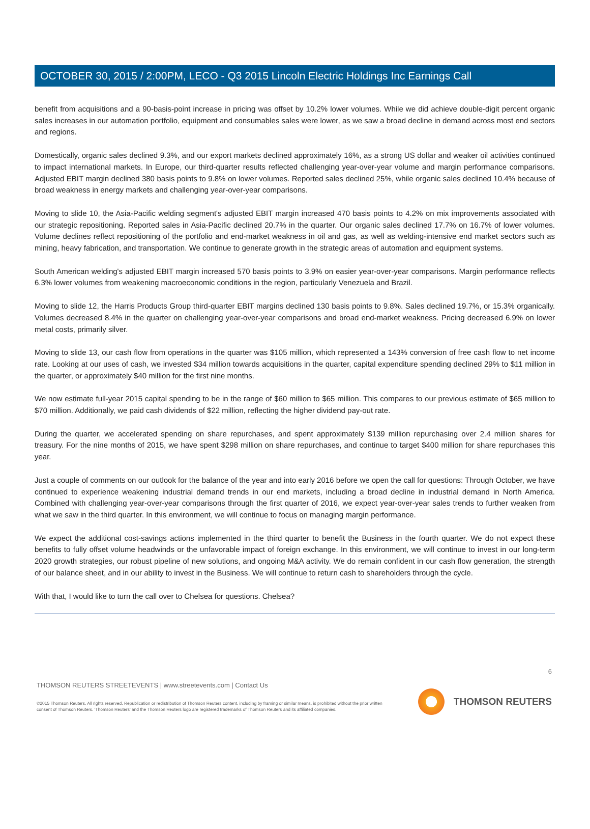OCTOBER 30, 2015 / 2:00PM, LECO - Q3 2015 Lincoln Electric Holdings Inc Earnings Call
benefit from acquisitions and a 90-basis-point increase in pricing was offset by 10.2% lower volumes. While we did achieve double-digit percent organic sales increases in our automation portfolio, equipment and consumables sales were lower, as we saw a broad decline in demand across most end sectors and regions.
Domestically, organic sales declined 9.3%, and our export markets declined approximately 16%, as a strong US dollar and weaker oil activities continued to impact international markets. In Europe, our third-quarter results reflected challenging year-over-year volume and margin performance comparisons. Adjusted EBIT margin declined 380 basis points to 9.8% on lower volumes. Reported sales declined 25%, while organic sales declined 10.4% because of broad weakness in energy markets and challenging year-over-year comparisons.
Moving to slide 10, the Asia-Pacific welding segment's adjusted EBIT margin increased 470 basis points to 4.2% on mix improvements associated with our strategic repositioning. Reported sales in Asia-Pacific declined 20.7% in the quarter. Our organic sales declined 17.7% on 16.7% of lower volumes. Volume declines reflect repositioning of the portfolio and end-market weakness in oil and gas, as well as welding-intensive end market sectors such as mining, heavy fabrication, and transportation. We continue to generate growth in the strategic areas of automation and equipment systems.
South American welding's adjusted EBIT margin increased 570 basis points to 3.9% on easier year-over-year comparisons. Margin performance reflects 6.3% lower volumes from weakening macroeconomic conditions in the region, particularly Venezuela and Brazil.
Moving to slide 12, the Harris Products Group third-quarter EBIT margins declined 130 basis points to 9.8%. Sales declined 19.7%, or 15.3% organically. Volumes decreased 8.4% in the quarter on challenging year-over-year comparisons and broad end-market weakness. Pricing decreased 6.9% on lower metal costs, primarily silver.
Moving to slide 13, our cash flow from operations in the quarter was $105 million, which represented a 143% conversion of free cash flow to net income rate. Looking at our uses of cash, we invested $34 million towards acquisitions in the quarter, capital expenditure spending declined 29% to $11 million in the quarter, or approximately $40 million for the first nine months.
We now estimate full-year 2015 capital spending to be in the range of $60 million to $65 million. This compares to our previous estimate of $65 million to $70 million. Additionally, we paid cash dividends of $22 million, reflecting the higher dividend pay-out rate.
During the quarter, we accelerated spending on share repurchases, and spent approximately $139 million repurchasing over 2.4 million shares for treasury. For the nine months of 2015, we have spent $298 million on share repurchases, and continue to target $400 million for share repurchases this year.
Just a couple of comments on our outlook for the balance of the year and into early 2016 before we open the call for questions: Through October, we have continued to experience weakening industrial demand trends in our end markets, including a broad decline in industrial demand in North America. Combined with challenging year-over-year comparisons through the first quarter of 2016, we expect year-over-year sales trends to further weaken from what we saw in the third quarter. In this environment, we will continue to focus on managing margin performance.
We expect the additional cost-savings actions implemented in the third quarter to benefit the Business in the fourth quarter. We do not expect these benefits to fully offset volume headwinds or the unfavorable impact of foreign exchange. In this environment, we will continue to invest in our long-term 2020 growth strategies, our robust pipeline of new solutions, and ongoing M&A activity. We do remain confident in our cash flow generation, the strength of our balance sheet, and in our ability to invest in the Business. We will continue to return cash to shareholders through the cycle.
With that, I would like to turn the call over to Chelsea for questions. Chelsea?
6
THOMSON REUTERS STREETEVENTS | www.streetevents.com | Contact Us
©2015 Thomson Reuters. All rights reserved. Republication or redistribution of Thomson Reuters content, including by framing or similar means, is prohibited without the prior written consent of Thomson Reuters. 'Thomson Reuters' and the Thomson Reuters logo are registered trademarks of Thomson Reuters and its affiliated companies.
THOMSON REUTERS